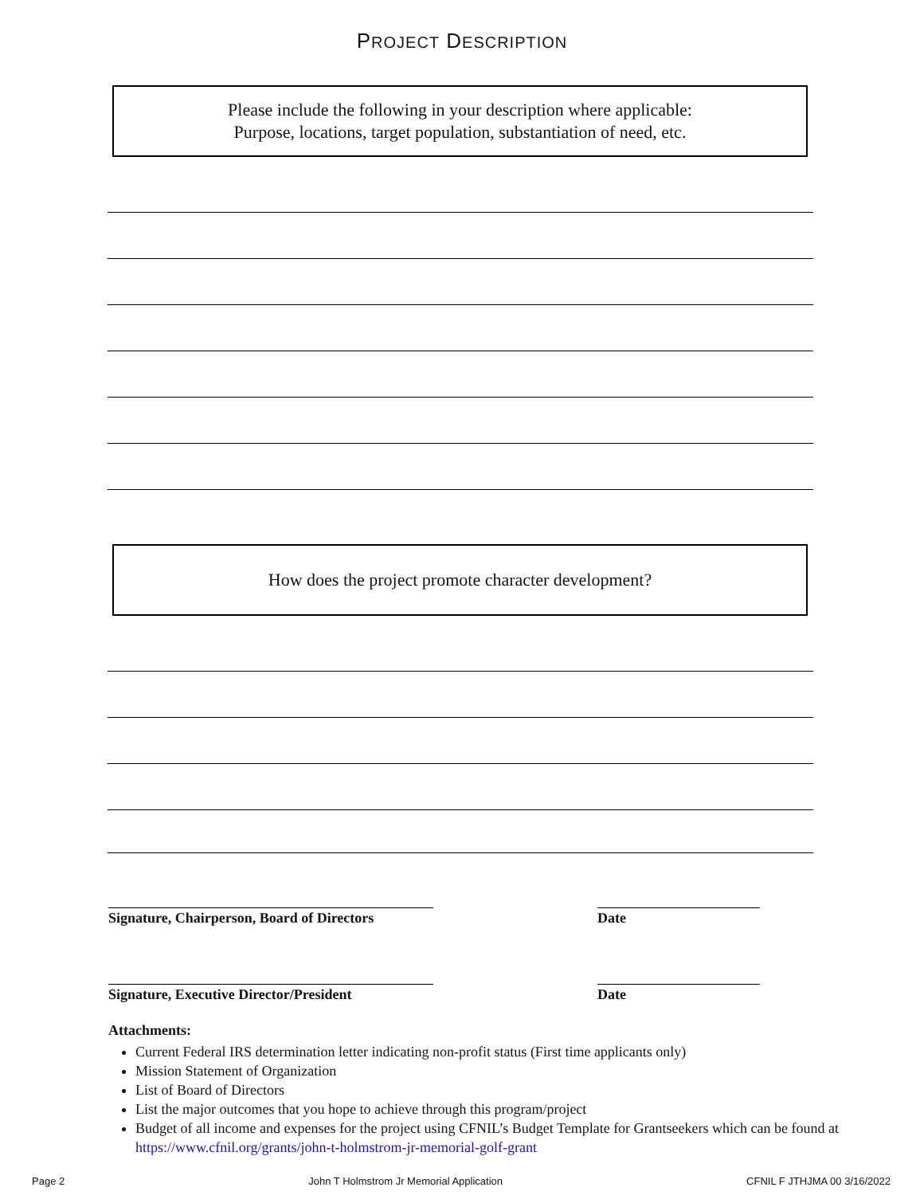PROJECT DESCRIPTION
Please include the following in your description where applicable:
Purpose, locations, target population, substantiation of need, etc.
How does the project promote character development?
Signature, Chairperson, Board of Directors
Date
Signature, Executive Director/President
Date
Attachments:
Current Federal IRS determination letter indicating non-profit status (First time applicants only)
Mission Statement of Organization
List of Board of Directors
List the major outcomes that you hope to achieve through this program/project
Budget of all income and expenses for the project using CFNIL’s Budget Template for Grantseekers which can be found at https://www.cfnil.org/grants/john-t-holmstrom-jr-memorial-golf-grant
Page 2 John T Holmstrom Jr Memorial Application CFNIL F JTHJMA 00 3/16/2022